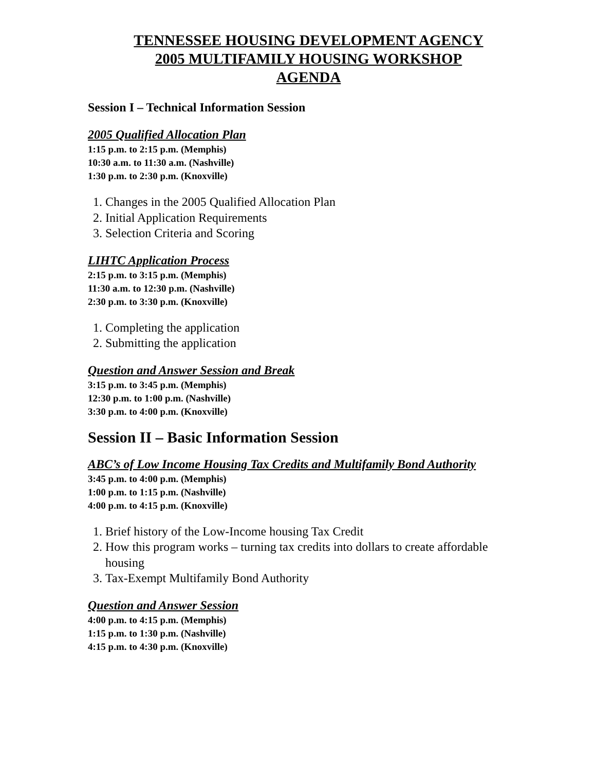TENNESSEE HOUSING DEVELOPMENT AGENCY
2005 MULTIFAMILY HOUSING WORKSHOP
AGENDA
Session I – Technical Information Session
2005 Qualified Allocation Plan
1:15 p.m. to 2:15 p.m. (Memphis)
10:30 a.m. to 11:30 a.m. (Nashville)
1:30 p.m. to 2:30 p.m. (Knoxville)
1. Changes in the 2005 Qualified Allocation Plan
2. Initial Application Requirements
3. Selection Criteria and Scoring
LIHTC Application Process
2:15 p.m. to 3:15 p.m. (Memphis)
11:30 a.m. to 12:30 p.m. (Nashville)
2:30 p.m. to 3:30 p.m. (Knoxville)
1. Completing the application
2. Submitting the application
Question and Answer Session and Break
3:15 p.m. to 3:45 p.m. (Memphis)
12:30 p.m. to 1:00 p.m. (Nashville)
3:30 p.m. to 4:00 p.m. (Knoxville)
Session II – Basic Information Session
ABC’s of Low Income Housing Tax Credits and Multifamily Bond Authority
3:45 p.m. to 4:00 p.m. (Memphis)
1:00 p.m. to 1:15 p.m. (Nashville)
4:00 p.m. to 4:15 p.m. (Knoxville)
1. Brief history of the Low-Income housing Tax Credit
2. How this program works – turning tax credits into dollars to create affordable housing
3. Tax-Exempt Multifamily Bond Authority
Question and Answer Session
4:00 p.m. to 4:15 p.m. (Memphis)
1:15 p.m. to 1:30 p.m. (Nashville)
4:15 p.m. to 4:30 p.m. (Knoxville)